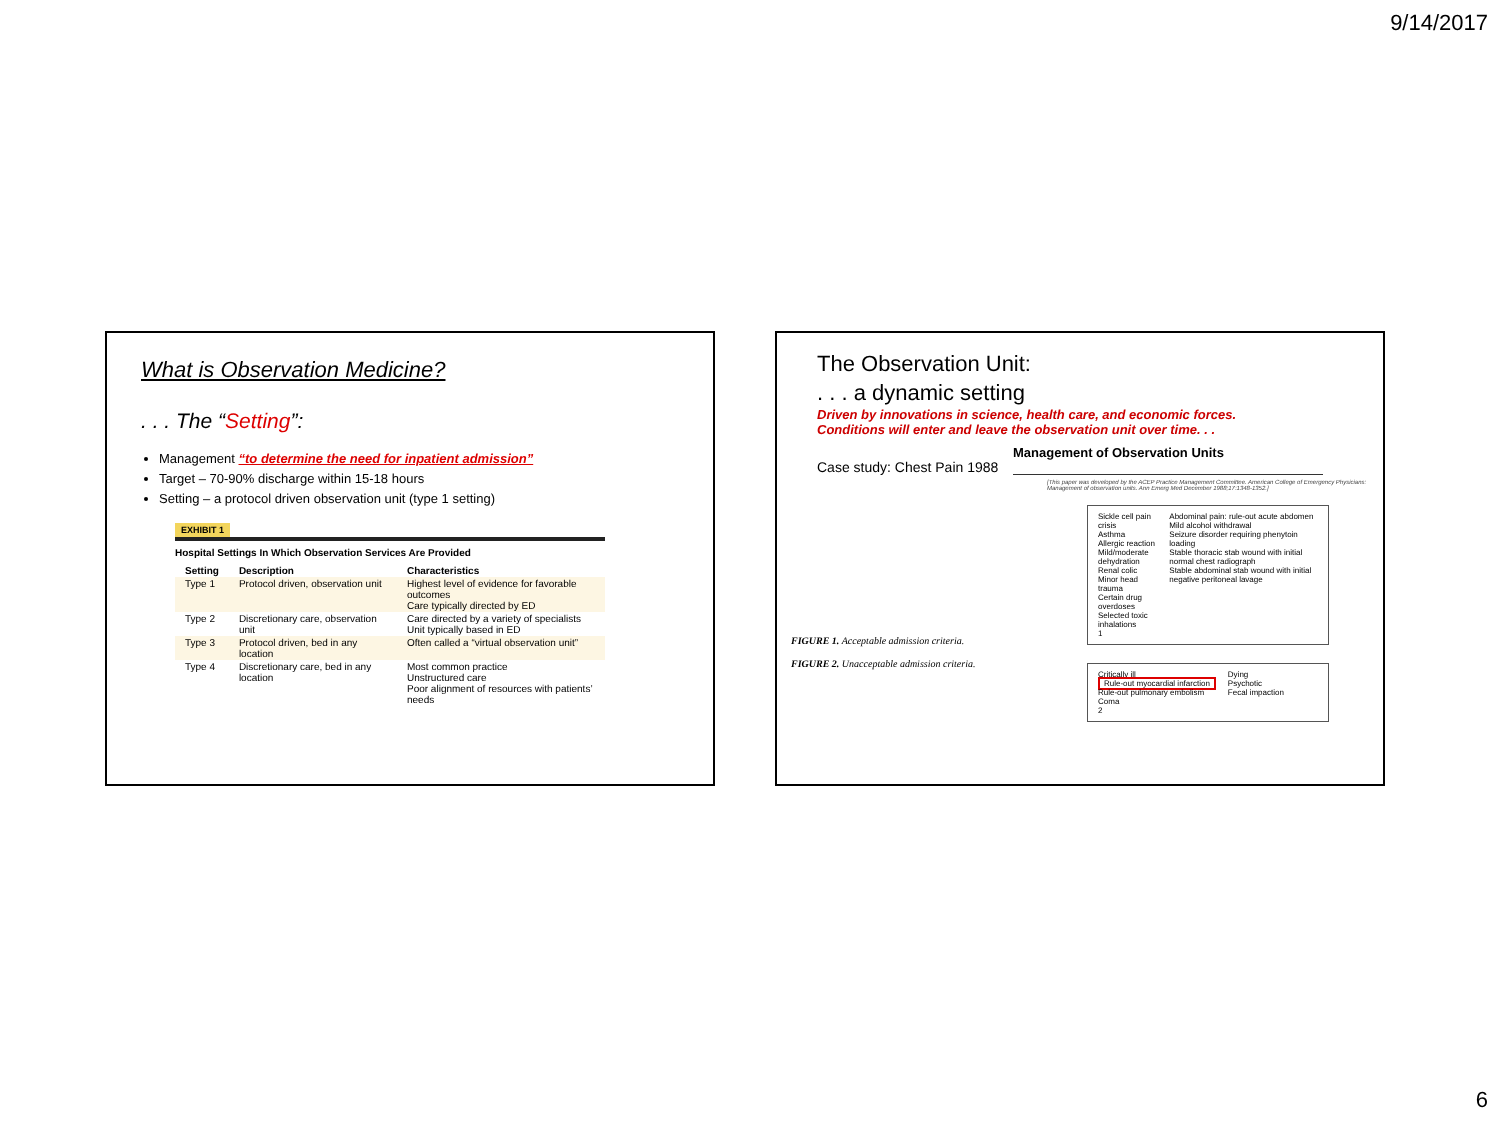9/14/2017
What is Observation Medicine?
. . . The “Setting”:
Management “to determine the need for inpatient admission”
Target – 70-90% discharge within 15-18 hours
Setting – a protocol driven observation unit (type 1 setting)
EXHIBIT 1
Hospital Settings In Which Observation Services Are Provided
| Setting | Description | Characteristics |
| --- | --- | --- |
| Type 1 | Protocol driven, observation unit | Highest level of evidence for favorable outcomes Care typically directed by ED |
| Type 2 | Discretionary care, observation unit | Care directed by a variety of specialists Unit typically based in ED |
| Type 3 | Protocol driven, bed in any location | Often called a “virtual observation unit” |
| Type 4 | Discretionary care, bed in any location | Most common practice Unstructured care Poor alignment of resources with patients’ needs |
The Observation Unit:
. . . a dynamic setting
Driven by innovations in science, health care, and economic forces.
Conditions will enter and leave the observation unit over time. . .
Case study: Chest Pain 1988
Management of Observation Units
[This paper was developed by the ACEP Practice Management Committee. American College of Emergency Physicians: Management of observation units. Ann Emerg Med December 1988;17:1348-1352.]
Sickle cell pain crisis
Asthma
Allergic reaction
Mild/moderate dehydration
Renal colic
Minor head trauma
Certain drug overdoses
Selected toxic inhalations
1
Abdominal pain: rule-out acute abdomen
Mild alcohol withdrawal
Seizure disorder requiring phenytoin loading
Stable thoracic stab wound with initial normal chest radiograph
Stable abdominal stab wound with initial negative peritoneal lavage
FIGURE 1. Acceptable admission criteria.
FIGURE 2. Unacceptable admission criteria.
Critically ill
Rule-out myocardial infarction
Rule-out pulmonary embolism
Coma
2
Dying
Psychotic
Fecal impaction
6